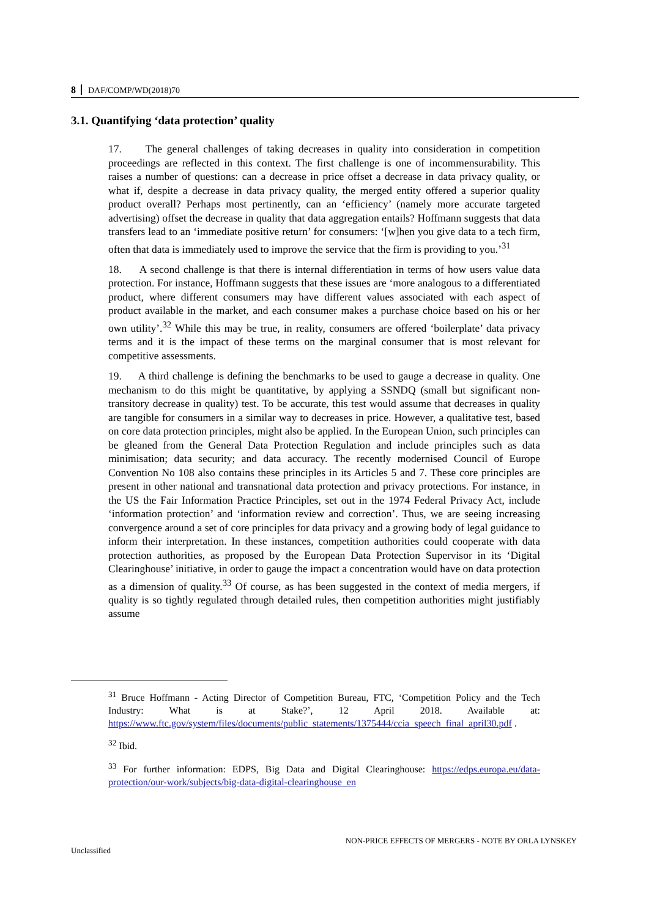8 DAF/COMP/WD(2018)70
3.1. Quantifying ‘data protection’ quality
17. The general challenges of taking decreases in quality into consideration in competition proceedings are reflected in this context. The first challenge is one of incommensurability. This raises a number of questions: can a decrease in price offset a decrease in data privacy quality, or what if, despite a decrease in data privacy quality, the merged entity offered a superior quality product overall? Perhaps most pertinently, can an ‘efficiency’ (namely more accurate targeted advertising) offset the decrease in quality that data aggregation entails? Hoffmann suggests that data transfers lead to an ‘immediate positive return’ for consumers: ‘[w]hen you give data to a tech firm, often that data is immediately used to improve the service that the firm is providing to you.’<sup>31</sup>
18. A second challenge is that there is internal differentiation in terms of how users value data protection. For instance, Hoffmann suggests that these issues are ‘more analogous to a differentiated product, where different consumers may have different values associated with each aspect of product available in the market, and each consumer makes a purchase choice based on his or her own utility’.<sup>32</sup> While this may be true, in reality, consumers are offered ‘boilerplate’ data privacy terms and it is the impact of these terms on the marginal consumer that is most relevant for competitive assessments.
19. A third challenge is defining the benchmarks to be used to gauge a decrease in quality. One mechanism to do this might be quantitative, by applying a SSNDQ (small but significant non-transitory decrease in quality) test. To be accurate, this test would assume that decreases in quality are tangible for consumers in a similar way to decreases in price. However, a qualitative test, based on core data protection principles, might also be applied. In the European Union, such principles can be gleaned from the General Data Protection Regulation and include principles such as data minimisation; data security; and data accuracy. The recently modernised Council of Europe Convention No 108 also contains these principles in its Articles 5 and 7. These core principles are present in other national and transnational data protection and privacy protections. For instance, in the US the Fair Information Practice Principles, set out in the 1974 Federal Privacy Act, include ‘information protection’ and ‘information review and correction’. Thus, we are seeing increasing convergence around a set of core principles for data privacy and a growing body of legal guidance to inform their interpretation. In these instances, competition authorities could cooperate with data protection authorities, as proposed by the European Data Protection Supervisor in its ‘Digital Clearinghouse’ initiative, in order to gauge the impact a concentration would have on data protection as a dimension of quality.<sup>33</sup> Of course, as has been suggested in the context of media mergers, if quality is so tightly regulated through detailed rules, then competition authorities might justifiably assume
<sup>31</sup> Bruce Hoffmann - Acting Director of Competition Bureau, FTC, ‘Competition Policy and the Tech Industry: What is at Stake?’, 12 April 2018. Available at: https://www.ftc.gov/system/files/documents/public_statements/1375444/ccia_speech_final_april30.pdf .
<sup>32</sup> Ibid.
<sup>33</sup> For further information: EDPS, Big Data and Digital Clearinghouse: https://edps.europa.eu/data-protection/our-work/subjects/big-data-digital-clearinghouse_en
NON-PRICE EFFECTS OF MERGERS - NOTE BY ORLA LYNSKEY
Unclassified